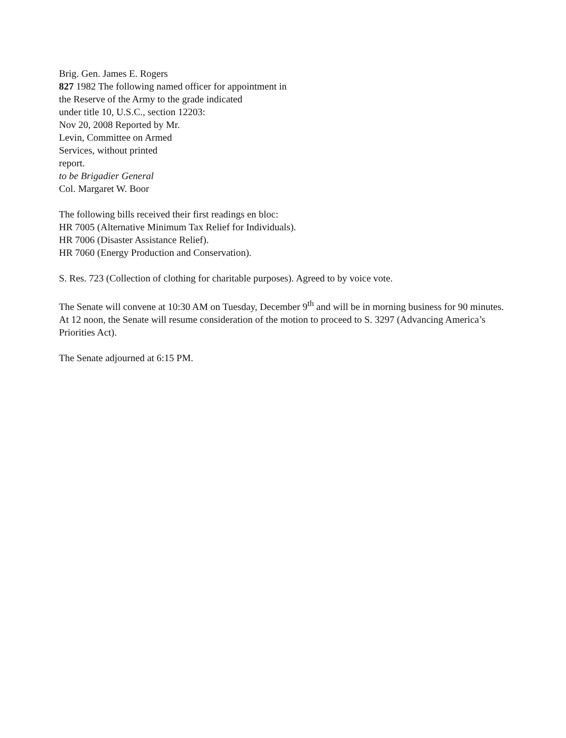Brig. Gen. James E. Rogers
827 1982 The following named officer for appointment in
the Reserve of the Army to the grade indicated
under title 10, U.S.C., section 12203:
Nov 20, 2008 Reported by Mr.
Levin, Committee on Armed
Services, without printed
report.
to be Brigadier General
Col. Margaret W. Boor
The following bills received their first readings en bloc:
HR 7005 (Alternative Minimum Tax Relief for Individuals).
HR 7006 (Disaster Assistance Relief).
HR 7060 (Energy Production and Conservation).
S. Res. 723 (Collection of clothing for charitable purposes). Agreed to by voice vote.
The Senate will convene at 10:30 AM on Tuesday, December 9<sup>th</sup> and will be in morning business for 90 minutes. At 12 noon, the Senate will resume consideration of the motion to proceed to S. 3297 (Advancing America’s Priorities Act).
The Senate adjourned at 6:15 PM.